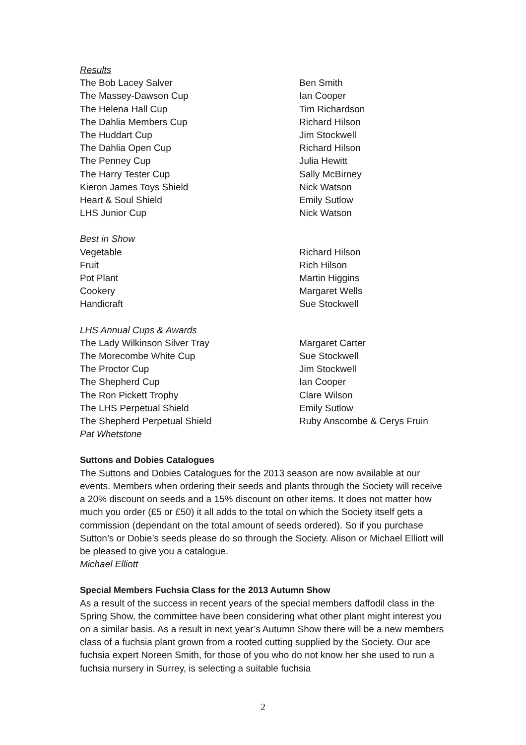| Results | |
| The Bob Lacey Salver | Ben Smith |
| The Massey-Dawson Cup | Ian Cooper |
| The Helena Hall Cup | Tim Richardson |
| The Dahlia Members Cup | Richard Hilson |
| The Huddart Cup | Jim Stockwell |
| The Dahlia Open Cup | Richard Hilson |
| The Penney Cup | Julia Hewitt |
| The Harry Tester Cup | Sally McBirney |
| Kieron James Toys Shield | Nick Watson |
| Heart & Soul Shield | Emily Sutlow |
| LHS Junior Cup | Nick Watson |
| Best in Show | |
| Vegetable | Richard Hilson |
| Fruit | Rich Hilson |
| Pot Plant | Martin Higgins |
| Cookery | Margaret Wells |
| Handicraft | Sue Stockwell |
| LHS Annual Cups & Awards | |
| The Lady Wilkinson Silver Tray | Margaret Carter |
| The Morecombe White Cup | Sue Stockwell |
| The Proctor Cup | Jim Stockwell |
| The Shepherd Cup | Ian Cooper |
| The Ron Pickett Trophy | Clare Wilson |
| The LHS Perpetual Shield | Emily Sutlow |
| The Shepherd Perpetual Shield | Ruby Anscombe & Cerys Fruin |
| Pat Whetstone | |
Suttons and Dobies Catalogues
The Suttons and Dobies Catalogues for the 2013 season are now available at our events. Members when ordering their seeds and plants through the Society will receive a 20% discount on seeds and a 15% discount on other items. It does not matter how much you order (£5 or £50) it all adds to the total on which the Society itself gets a commission (dependant on the total amount of seeds ordered). So if you purchase Sutton’s or Dobie’s seeds please do so through the Society. Alison or Michael Elliott will be pleased to give you a catalogue.
Michael Elliott
Special Members Fuchsia Class for the 2013 Autumn Show
As a result of the success in recent years of the special members daffodil class in the Spring Show, the committee have been considering what other plant might interest you on a similar basis. As a result in next year’s Autumn Show there will be a new members class of a fuchsia plant grown from a rooted cutting supplied by the Society. Our ace fuchsia expert Noreen Smith, for those of you who do not know her she used to run a fuchsia nursery in Surrey, is selecting a suitable fuchsia
2